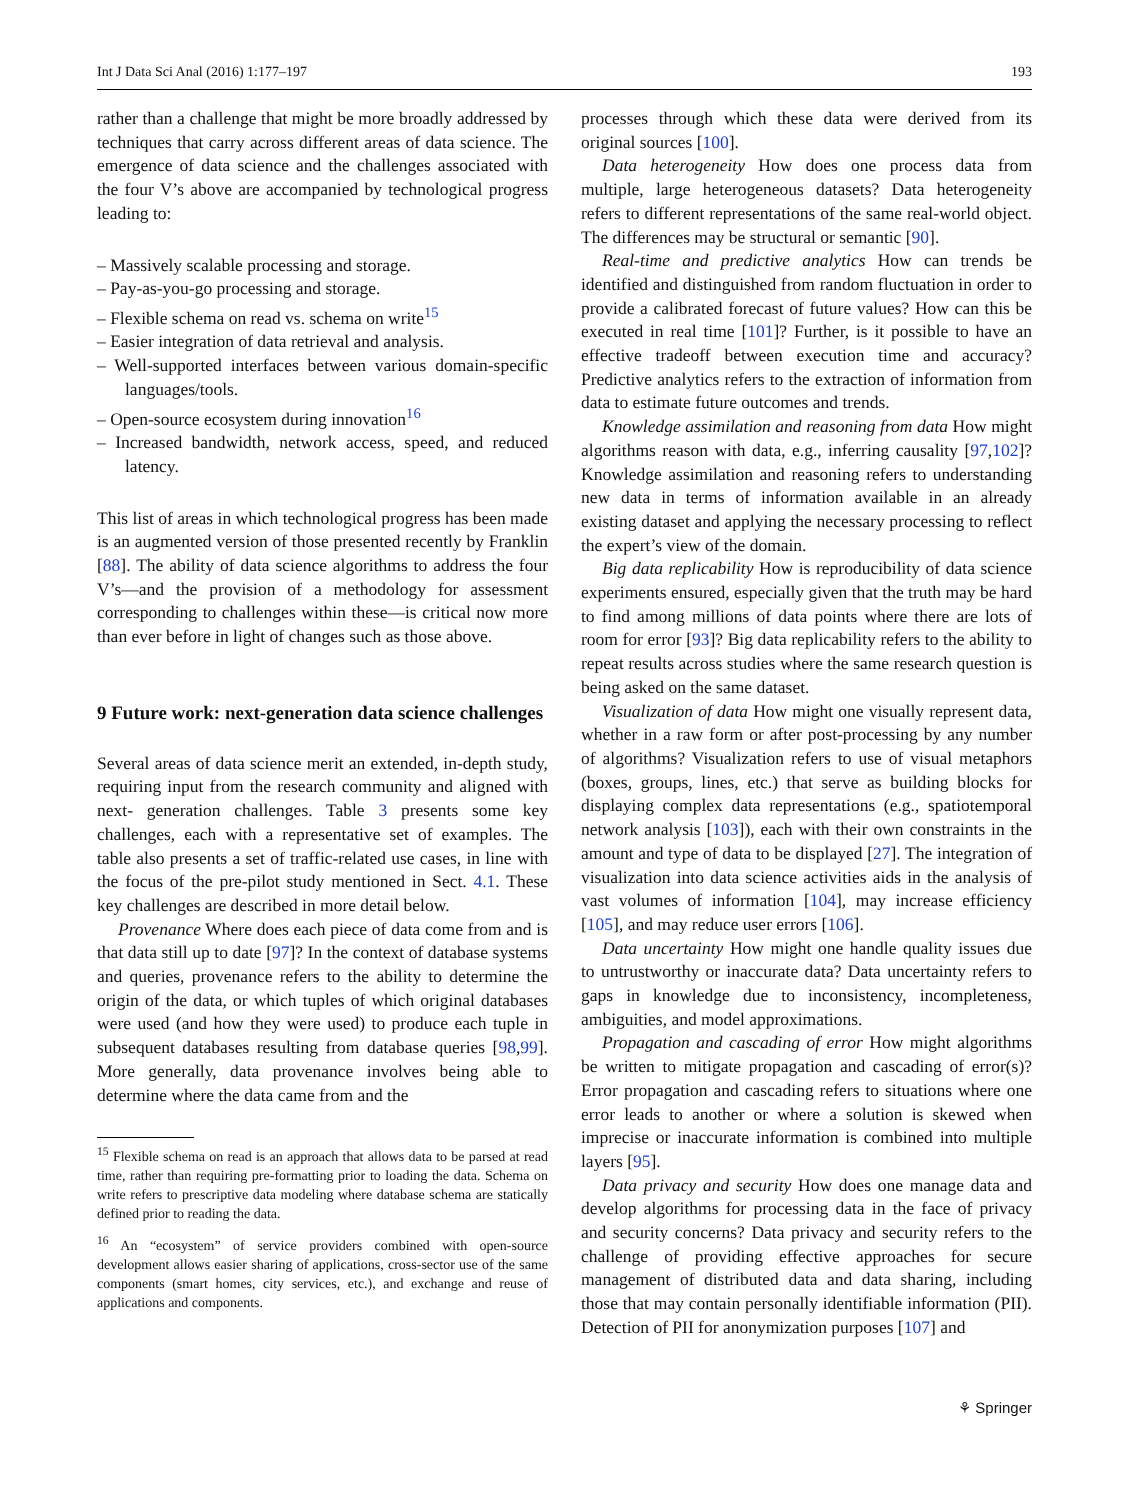Int J Data Sci Anal (2016) 1:177–197 193
rather than a challenge that might be more broadly addressed by techniques that carry across different areas of data science. The emergence of data science and the challenges associated with the four V’s above are accompanied by technological progress leading to:
– Massively scalable processing and storage.
– Pay-as-you-go processing and storage.
– Flexible schema on read vs. schema on write<sup>15</sup>
– Easier integration of data retrieval and analysis.
– Well-supported interfaces between various domain-specific languages/tools.
– Open-source ecosystem during innovation<sup>16</sup>
– Increased bandwidth, network access, speed, and reduced latency.
This list of areas in which technological progress has been made is an augmented version of those presented recently by Franklin [88]. The ability of data science algorithms to address the four V’s—and the provision of a methodology for assessment corresponding to challenges within these—is critical now more than ever before in light of changes such as those above.
9 Future work: next-generation data science challenges
Several areas of data science merit an extended, in-depth study, requiring input from the research community and aligned with next- generation challenges. Table 3 presents some key challenges, each with a representative set of examples. The table also presents a set of traffic-related use cases, in line with the focus of the pre-pilot study mentioned in Sect. 4.1. These key challenges are described in more detail below.
Provenance Where does each piece of data come from and is that data still up to date [97]? In the context of database systems and queries, provenance refers to the ability to determine the origin of the data, or which tuples of which original databases were used (and how they were used) to produce each tuple in subsequent databases resulting from database queries [98,99]. More generally, data provenance involves being able to determine where the data came from and the
<sup>15</sup> Flexible schema on read is an approach that allows data to be parsed at read time, rather than requiring pre-formatting prior to loading the data. Schema on write refers to prescriptive data modeling where database schema are statically defined prior to reading the data.
<sup>16</sup> An “ecosystem” of service providers combined with open-source development allows easier sharing of applications, cross-sector use of the same components (smart homes, city services, etc.), and exchange and reuse of applications and components.
processes through which these data were derived from its original sources [100].
Data heterogeneity How does one process data from multiple, large heterogeneous datasets? Data heterogeneity refers to different representations of the same real-world object. The differences may be structural or semantic [90].
Real-time and predictive analytics How can trends be identified and distinguished from random fluctuation in order to provide a calibrated forecast of future values? How can this be executed in real time [101]? Further, is it possible to have an effective tradeoff between execution time and accuracy? Predictive analytics refers to the extraction of information from data to estimate future outcomes and trends.
Knowledge assimilation and reasoning from data How might algorithms reason with data, e.g., inferring causality [97,102]? Knowledge assimilation and reasoning refers to understanding new data in terms of information available in an already existing dataset and applying the necessary processing to reflect the expert’s view of the domain.
Big data replicability How is reproducibility of data science experiments ensured, especially given that the truth may be hard to find among millions of data points where there are lots of room for error [93]? Big data replicability refers to the ability to repeat results across studies where the same research question is being asked on the same dataset.
Visualization of data How might one visually represent data, whether in a raw form or after post-processing by any number of algorithms? Visualization refers to use of visual metaphors (boxes, groups, lines, etc.) that serve as building blocks for displaying complex data representations (e.g., spatiotemporal network analysis [103]), each with their own constraints in the amount and type of data to be displayed [27]. The integration of visualization into data science activities aids in the analysis of vast volumes of information [104], may increase efficiency [105], and may reduce user errors [106].
Data uncertainty How might one handle quality issues due to untrustworthy or inaccurate data? Data uncertainty refers to gaps in knowledge due to inconsistency, incompleteness, ambiguities, and model approximations.
Propagation and cascading of error How might algorithms be written to mitigate propagation and cascading of error(s)? Error propagation and cascading refers to situations where one error leads to another or where a solution is skewed when imprecise or inaccurate information is combined into multiple layers [95].
Data privacy and security How does one manage data and develop algorithms for processing data in the face of privacy and security concerns? Data privacy and security refers to the challenge of providing effective approaches for secure management of distributed data and data sharing, including those that may contain personally identifiable information (PII). Detection of PII for anonymization purposes [107] and
⚘ Springer